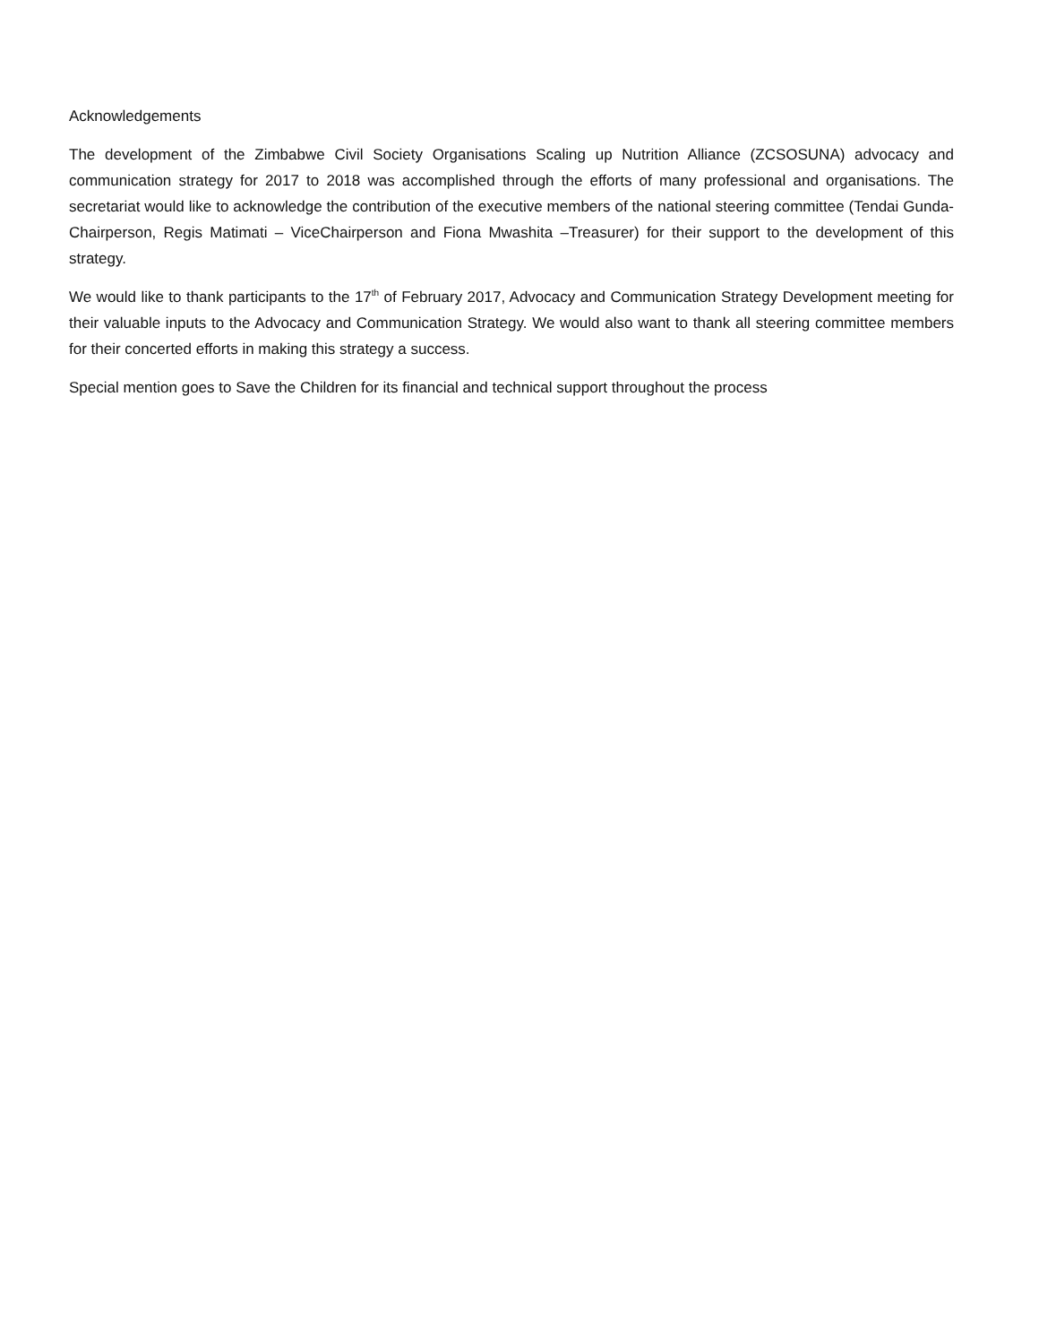Acknowledgements
The development of the Zimbabwe Civil Society Organisations Scaling up Nutrition Alliance (ZCSOSUNA) advocacy and communication strategy for 2017 to 2018 was accomplished through the efforts of many professional and organisations. The secretariat would like to acknowledge the contribution of the executive members of the national steering committee (Tendai Gunda- Chairperson, Regis Matimati – ViceChairperson and Fiona Mwashita –Treasurer) for their support to the development of this strategy.
We would like to thank participants to the 17<sup>th</sup> of February 2017, Advocacy and Communication Strategy Development meeting for their valuable inputs to the Advocacy and Communication Strategy. We would also want to thank all steering committee members for their concerted efforts in making this strategy a success.
Special mention goes to Save the Children for its financial and technical support throughout the process